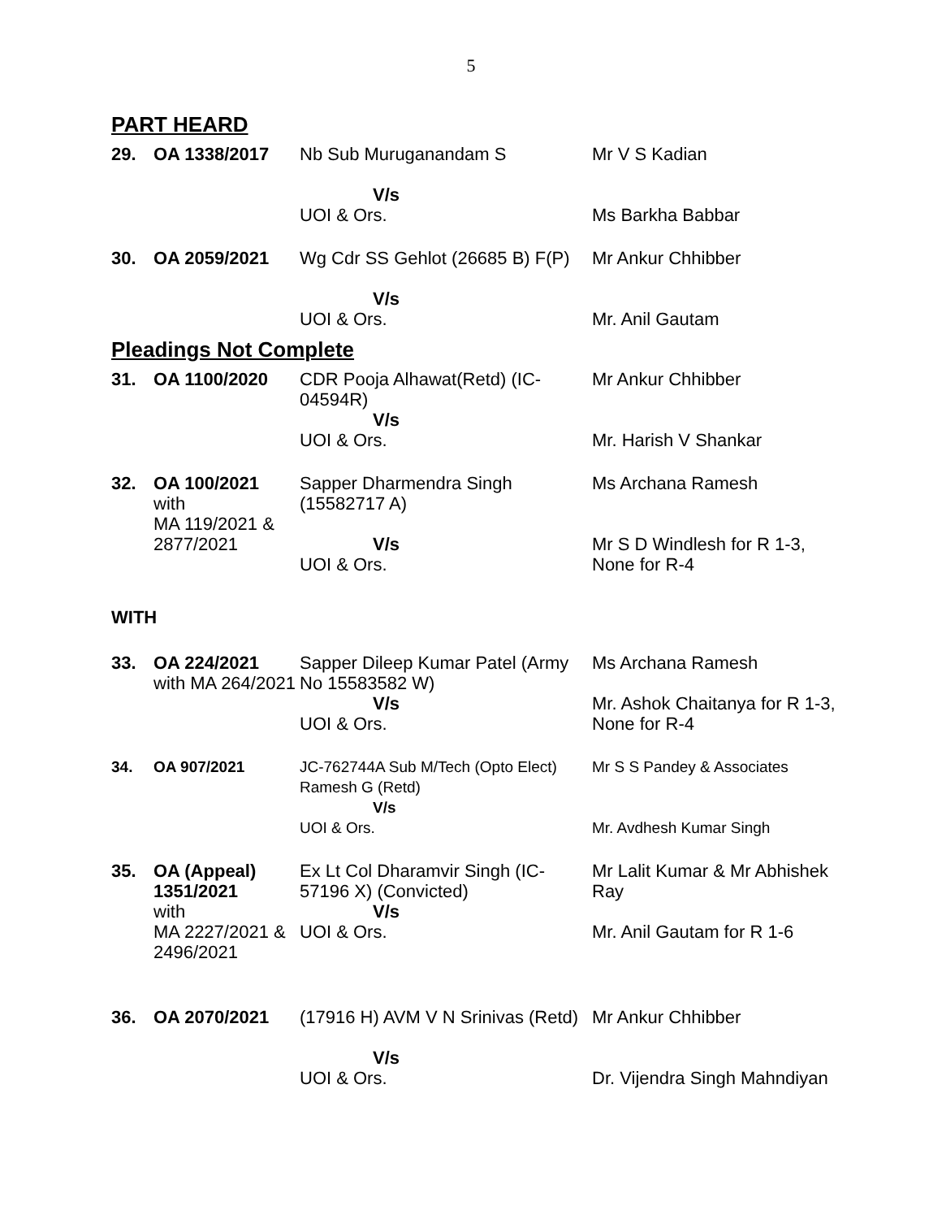5
PART HEARD
| 29. | OA 1338/2017 | Nb Sub Muruganandam S V/s UOI & Ors. | Mr V S Kadian Ms Barkha Babbar |
| 30. | OA 2059/2021 | Wg Cdr SS Gehlot (26685 B) F(P) V/s UOI & Ors. | Mr Ankur Chhibber Mr. Anil Gautam |
Pleadings Not Complete
| 31. | OA 1100/2020 | CDR Pooja Alhawat(Retd) (IC-04594R) V/s UOI & Ors. | Mr Ankur Chhibber Mr. Harish V Shankar |
| 32. | OA 100/2021 with MA 119/2021 & 2877/2021 | Sapper Dharmendra Singh (15582717 A) V/s UOI & Ors. | Ms Archana Ramesh Mr S D Windlesh for R 1-3, None for R-4 |
WITH
| 33. | OA 224/2021 with MA 264/2021 | Sapper Dileep Kumar Patel (Army No 15583582 W) V/s UOI & Ors. | Ms Archana Ramesh Mr. Ashok Chaitanya for R 1-3, None for R-4 |
| 34. | OA 907/2021 | JC-762744A Sub M/Tech (Opto Elect) Ramesh G (Retd) V/s UOI & Ors. | Mr S S Pandey & Associates Mr. Avdhesh Kumar Singh |
| 35. | OA (Appeal) 1351/2021 with MA 2227/2021 & 2496/2021 | Ex Lt Col Dharamvir Singh (IC-57196 X) (Convicted) V/s UOI & Ors. | Mr Lalit Kumar & Mr Abhishek Ray Mr. Anil Gautam for R 1-6 |
| 36. | OA 2070/2021 | (17916 H) AVM V N Srinivas (Retd) V/s UOI & Ors. | Mr Ankur Chhibber Dr. Vijendra Singh Mahndiyan |